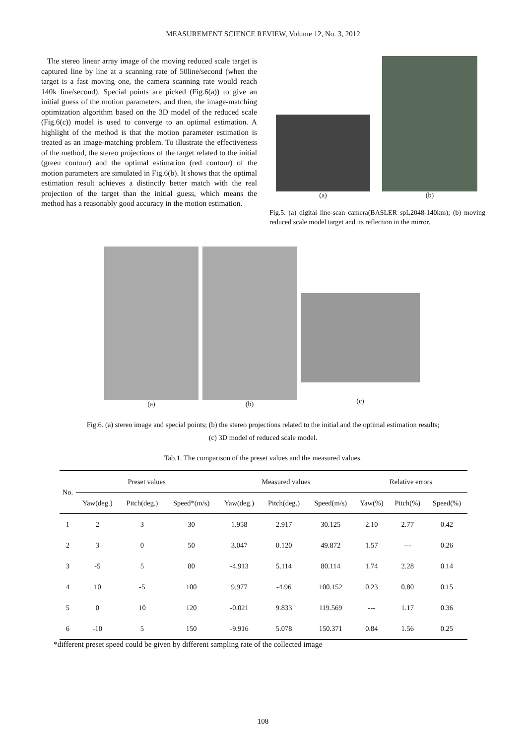MEASUREMENT SCIENCE REVIEW, Volume 12, No. 3, 2012
The stereo linear array image of the moving reduced scale target is captured line by line at a scanning rate of 50line/second (when the target is a fast moving one, the camera scanning rate would reach 140k line/second). Special points are picked (Fig.6(a)) to give an initial guess of the motion parameters, and then, the image-matching optimization algorithm based on the 3D model of the reduced scale (Fig.6(c)) model is used to converge to an optimal estimation. A highlight of the method is that the motion parameter estimation is treated as an image-matching problem. To illustrate the effectiveness of the method, the stereo projections of the target related to the initial (green contour) and the optimal estimation (red contour) of the motion parameters are simulated in Fig.6(b). It shows that the optimal estimation result achieves a distinctly better match with the real projection of the target than the initial guess, which means the method has a reasonably good accuracy in the motion estimation.
(a)
(b)
Fig.5. (a) digital line-scan camera(BASLER spL2048-140km); (b) moving reduced scale model target and its reflection in the mirror.
(a) (b)
(c)
Fig.6. (a) stereo image and special points; (b) the stereo projections related to the initial and the optimal estimation results;
(c) 3D model of reduced scale model.
Tab.1. The comparison of the preset values and the measured values.
| No. | Preset values | | | Measured values | | | Relative errors | | |
| --- | --- | --- | --- | --- | --- | --- | --- | --- | --- |
| | Yaw(deg.) | Pitch(deg.) | Speed*(m/s) | Yaw(deg.) | Pitch(deg.) | Speed(m/s) | Yaw(%) | Pitch(%) | Speed(%) |
| 1 | 2 | 3 | 30 | 1.958 | 2.917 | 30.125 | 2.10 | 2.77 | 0.42 |
| 2 | 3 | 0 | 50 | 3.047 | 0.120 | 49.872 | 1.57 | --- | 0.26 |
| 3 | -5 | 5 | 80 | -4.913 | 5.114 | 80.114 | 1.74 | 2.28 | 0.14 |
| 4 | 10 | -5 | 100 | 9.977 | -4.96 | 100.152 | 0.23 | 0.80 | 0.15 |
| 5 | 0 | 10 | 120 | -0.021 | 9.833 | 119.569 | --- | 1.17 | 0.36 |
| 6 | -10 | 5 | 150 | -9.916 | 5.078 | 150.371 | 0.84 | 1.56 | 0.25 |
*different preset speed could be given by different sampling rate of the collected image
108